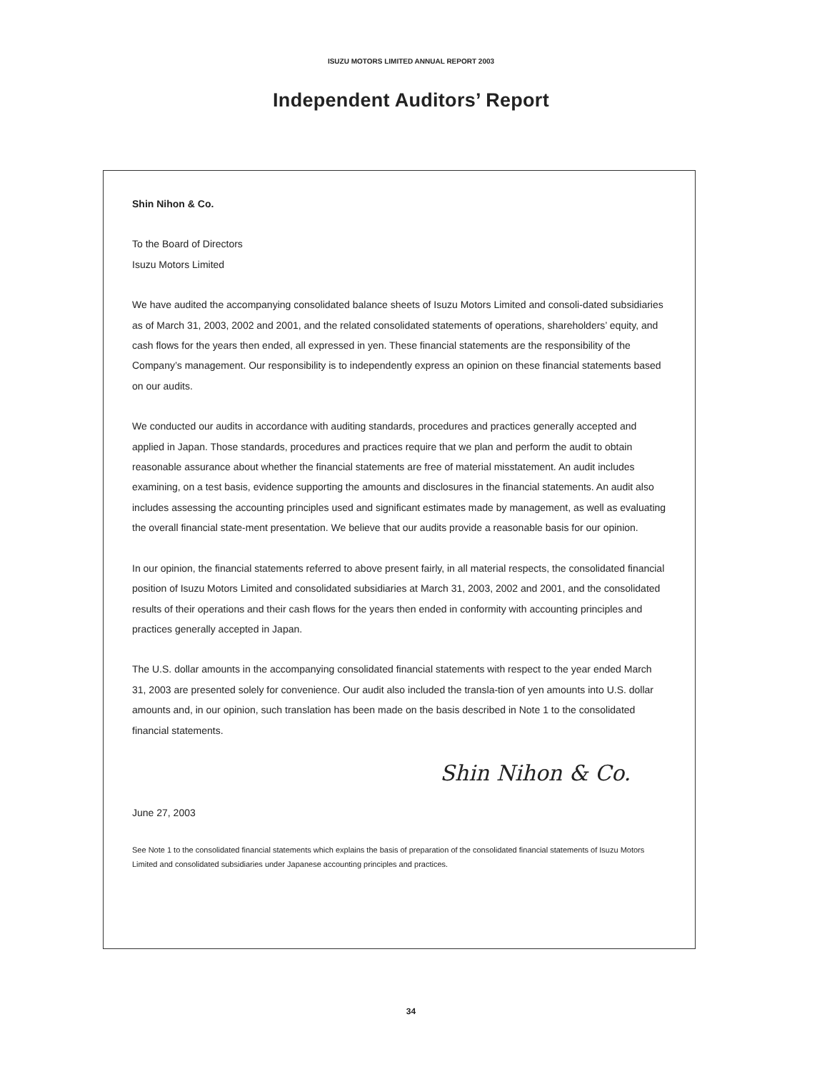ISUZU MOTORS LIMITED ANNUAL REPORT 2003
Independent Auditors’ Report
Shin Nihon & Co.
To the Board of Directors
Isuzu Motors Limited
We have audited the accompanying consolidated balance sheets of Isuzu Motors Limited and consoli-dated subsidiaries as of March 31, 2003, 2002 and 2001, and the related consolidated statements of operations, shareholders’ equity, and cash flows for the years then ended, all expressed in yen. These financial statements are the responsibility of the Company’s management. Our responsibility is to independently express an opinion on these financial statements based on our audits.
We conducted our audits in accordance with auditing standards, procedures and practices generally accepted and applied in Japan. Those standards, procedures and practices require that we plan and perform the audit to obtain reasonable assurance about whether the financial statements are free of material misstatement. An audit includes examining, on a test basis, evidence supporting the amounts and disclosures in the financial statements. An audit also includes assessing the accounting principles used and significant estimates made by management, as well as evaluating the overall financial state-ment presentation. We believe that our audits provide a reasonable basis for our opinion.
In our opinion, the financial statements referred to above present fairly, in all material respects, the consolidated financial position of Isuzu Motors Limited and consolidated subsidiaries at March 31, 2003, 2002 and 2001, and the consolidated results of their operations and their cash flows for the years then ended in conformity with accounting principles and practices generally accepted in Japan.
The U.S. dollar amounts in the accompanying consolidated financial statements with respect to the year ended March 31, 2003 are presented solely for convenience. Our audit also included the transla-tion of yen amounts into U.S. dollar amounts and, in our opinion, such translation has been made on the basis described in Note 1 to the consolidated financial statements.
Shin Nihon & Co.
June 27, 2003
See Note 1 to the consolidated financial statements which explains the basis of preparation of the consolidated financial statements of Isuzu Motors Limited and consolidated subsidiaries under Japanese accounting principles and practices.
34